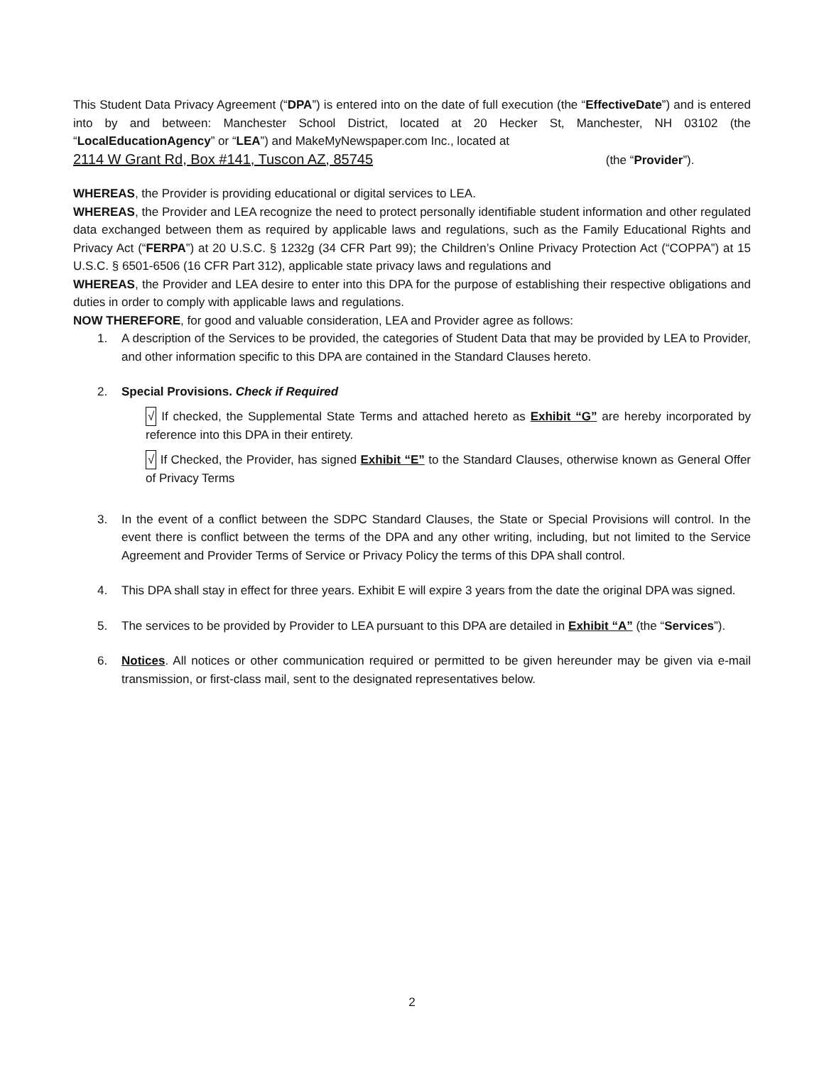This Student Data Privacy Agreement (“DPA”) is entered into on the date of full execution (the “EffectiveDate”) and is entered into by and between: Manchester School District, located at 20 Hecker St, Manchester, NH 03102 (the “LocalEducationAgency” or “LEA”) and MakeMyNewspaper.com Inc., located at
2114 W Grant Rd, Box #141, Tuscon AZ, 85745 (the “Provider”).
WHEREAS, the Provider is providing educational or digital services to LEA.
WHEREAS, the Provider and LEA recognize the need to protect personally identifiable student information and other regulated data exchanged between them as required by applicable laws and regulations, such as the Family Educational Rights and Privacy Act (“FERPA”) at 20 U.S.C. § 1232g (34 CFR Part 99); the Children’s Online Privacy Protection Act (“COPPA”) at 15 U.S.C. § 6501-6506 (16 CFR Part 312), applicable state privacy laws and regulations and
WHEREAS, the Provider and LEA desire to enter into this DPA for the purpose of establishing their respective obligations and duties in order to comply with applicable laws and regulations.
NOW THEREFORE, for good and valuable consideration, LEA and Provider agree as follows:
1. A description of the Services to be provided, the categories of Student Data that may be provided by LEA to Provider, and other information specific to this DPA are contained in the Standard Clauses hereto.
2. Special Provisions. Check if Required
√ If checked, the Supplemental State Terms and attached hereto as Exhibit “G” are hereby incorporated by reference into this DPA in their entirety.
√ If Checked, the Provider, has signed Exhibit “E” to the Standard Clauses, otherwise known as General Offer of Privacy Terms
3. In the event of a conflict between the SDPC Standard Clauses, the State or Special Provisions will control. In the event there is conflict between the terms of the DPA and any other writing, including, but not limited to the Service Agreement and Provider Terms of Service or Privacy Policy the terms of this DPA shall control.
4. This DPA shall stay in effect for three years. Exhibit E will expire 3 years from the date the original DPA was signed.
5. The services to be provided by Provider to LEA pursuant to this DPA are detailed in Exhibit “A” (the “Services”).
6. Notices. All notices or other communication required or permitted to be given hereunder may be given via e-mail transmission, or first-class mail, sent to the designated representatives below.
2